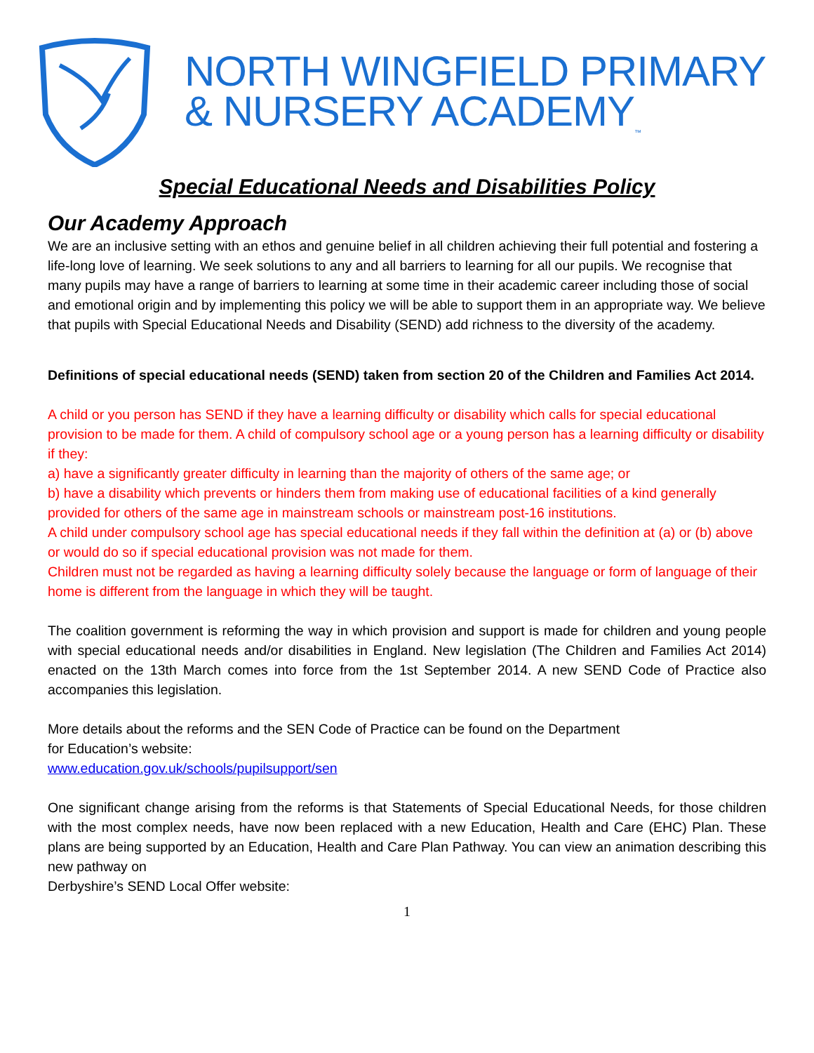NORTH WINGFIELD PRIMARY
& NURSERY ACADEMY<sub>™</sub>
Special Educational Needs and Disabilities Policy
Our Academy Approach
We are an inclusive setting with an ethos and genuine belief in all children achieving their full potential and fostering a life-long love of learning. We seek solutions to any and all barriers to learning for all our pupils. We recognise that many pupils may have a range of barriers to learning at some time in their academic career including those of social and emotional origin and by implementing this policy we will be able to support them in an appropriate way. We believe that pupils with Special Educational Needs and Disability (SEND) add richness to the diversity of the academy.
Definitions of special educational needs (SEND) taken from section 20 of the Children and Families Act 2014.
A child or you person has SEND if they have a learning difficulty or disability which calls for special educational provision to be made for them. A child of compulsory school age or a young person has a learning difficulty or disability if they:
a) have a significantly greater difficulty in learning than the majority of others of the same age; or
b) have a disability which prevents or hinders them from making use of educational facilities of a kind generally provided for others of the same age in mainstream schools or mainstream post-16 institutions.
A child under compulsory school age has special educational needs if they fall within the definition at (a) or (b) above or would do so if special educational provision was not made for them.
Children must not be regarded as having a learning difficulty solely because the language or form of language of their home is different from the language in which they will be taught.
The coalition government is reforming the way in which provision and support is made for children and young people with special educational needs and/or disabilities in England. New legislation (The Children and Families Act 2014) enacted on the 13th March comes into force from the 1st September 2014. A new SEND Code of Practice also accompanies this legislation.
More details about the reforms and the SEN Code of Practice can be found on the Department
for Education’s website:
www.education.gov.uk/schools/pupilsupport/sen
One significant change arising from the reforms is that Statements of Special Educational Needs, for those children with the most complex needs, have now been replaced with a new Education, Health and Care (EHC) Plan. These plans are being supported by an Education, Health and Care Plan Pathway. You can view an animation describing this new pathway on
Derbyshire’s SEND Local Offer website:
1